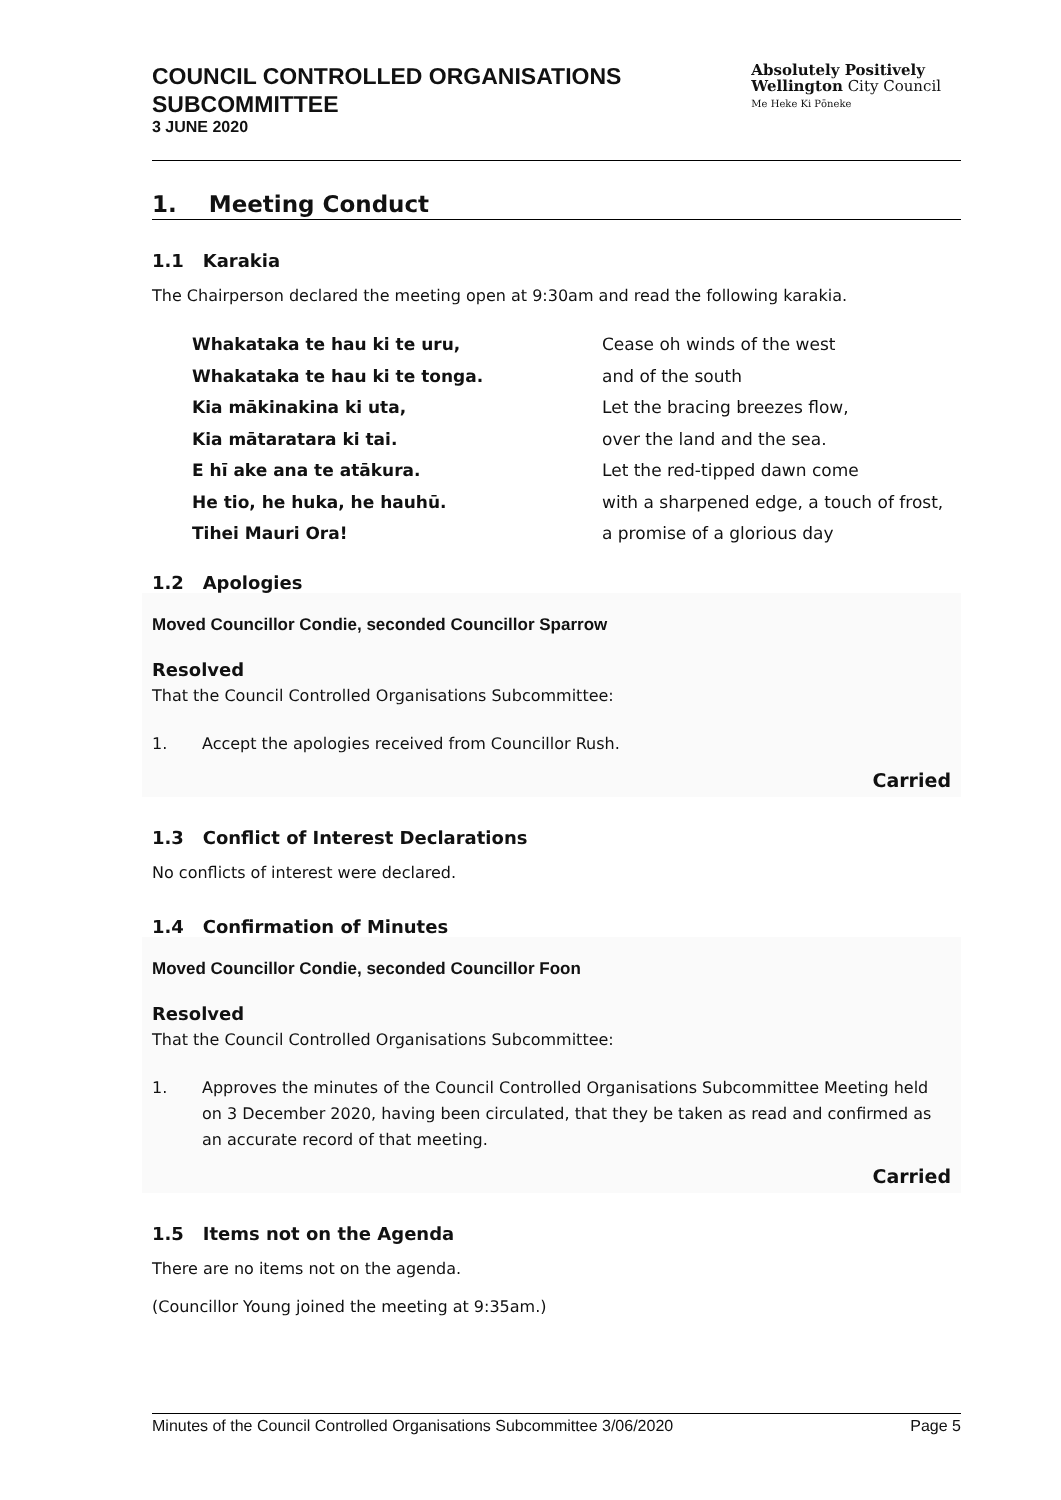COUNCIL CONTROLLED ORGANISATIONS
SUBCOMMITTEE
3 JUNE 2020
Absolutely Positively
Wellington City Council
Me Heke Ki Pōneke
1. Meeting Conduct
1.1 Karakia
The Chairperson declared the meeting open at 9:30am and read the following karakia.
Whakataka te hau ki te uru,
Whakataka te hau ki te tonga.
Kia mākinakina ki uta,
Kia mātaratara ki tai.
E hī ake ana te atākura.
He tio, he huka, he hauhū.
Tihei Mauri Ora!
Cease oh winds of the west
and of the south
Let the bracing breezes flow,
over the land and the sea.
Let the red-tipped dawn come
with a sharpened edge, a touch of frost,
a promise of a glorious day
1.2 Apologies
Moved Councillor Condie, seconded Councillor Sparrow
Resolved
That the Council Controlled Organisations Subcommittee:
1. Accept the apologies received from Councillor Rush.
Carried
1.3 Conflict of Interest Declarations
No conflicts of interest were declared.
1.4 Confirmation of Minutes
Moved Councillor Condie, seconded Councillor Foon
Resolved
That the Council Controlled Organisations Subcommittee:
1. Approves the minutes of the Council Controlled Organisations Subcommittee Meeting held on 3 December 2020, having been circulated, that they be taken as read and confirmed as an accurate record of that meeting.
Carried
1.5 Items not on the Agenda
There are no items not on the agenda.
(Councillor Young joined the meeting at 9:35am.)
Minutes of the Council Controlled Organisations Subcommittee 3/06/2020 Page 5